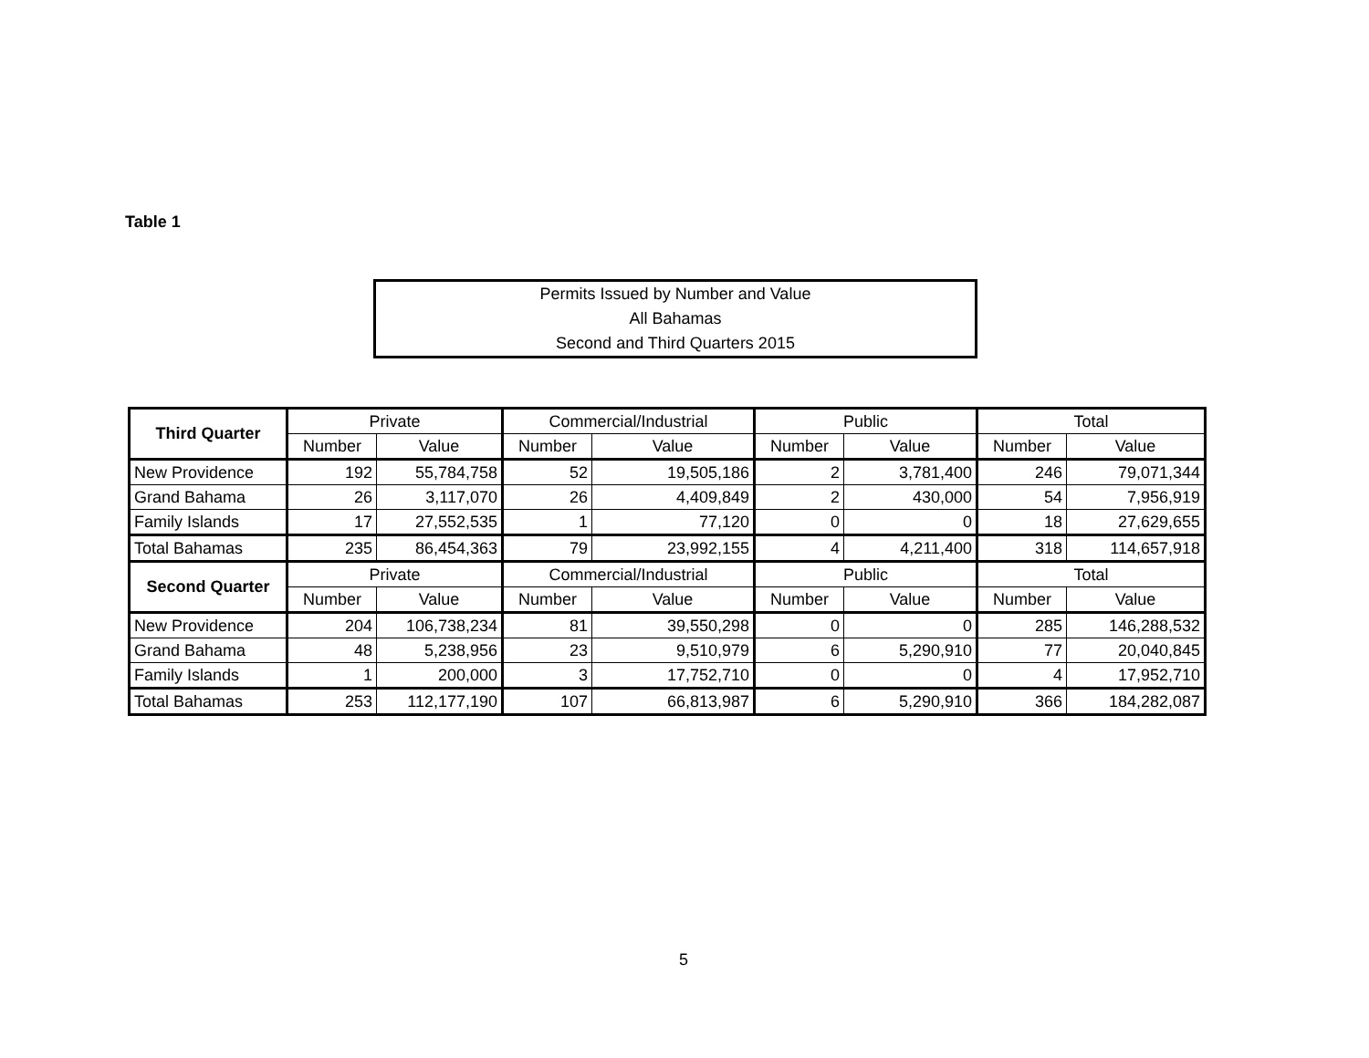Table 1
Permits Issued by Number and Value
All Bahamas
Second and Third Quarters 2015
| Third Quarter | Private | | Commercial/Industrial | | Public | | Total | |
| --- | --- | --- | --- | --- | --- | --- | --- | --- |
| | Number | Value | Number | Value | Number | Value | Number | Value |
| New Providence | 192 | 55,784,758 | 52 | 19,505,186 | 2 | 3,781,400 | 246 | 79,071,344 |
| Grand Bahama | 26 | 3,117,070 | 26 | 4,409,849 | 2 | 430,000 | 54 | 7,956,919 |
| Family Islands | 17 | 27,552,535 | 1 | 77,120 | 0 | 0 | 18 | 27,629,655 |
| Total Bahamas | 235 | 86,454,363 | 79 | 23,992,155 | 4 | 4,211,400 | 318 | 114,657,918 |
| Second Quarter | Private | | Commercial/Industrial | | Public | | Total | |
| | Number | Value | Number | Value | Number | Value | Number | Value |
| New Providence | 204 | 106,738,234 | 81 | 39,550,298 | 0 | 0 | 285 | 146,288,532 |
| Grand Bahama | 48 | 5,238,956 | 23 | 9,510,979 | 6 | 5,290,910 | 77 | 20,040,845 |
| Family Islands | 1 | 200,000 | 3 | 17,752,710 | 0 | 0 | 4 | 17,952,710 |
| Total Bahamas | 253 | 112,177,190 | 107 | 66,813,987 | 6 | 5,290,910 | 366 | 184,282,087 |
5